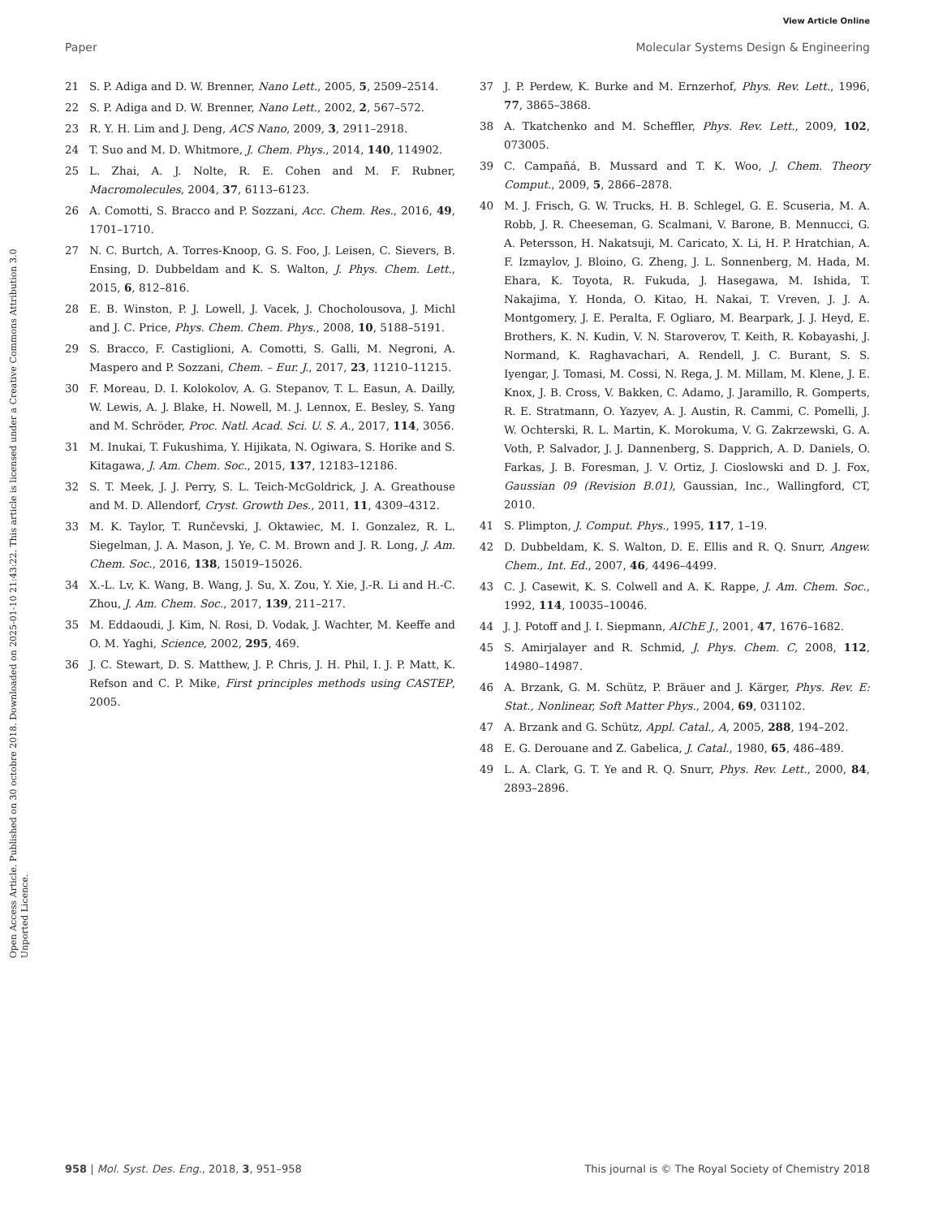View Article Online
Paper Molecular Systems Design & Engineering
Open Access Article. Published on 30 octobre 2018. Downloaded on 2025-01-10 21:43:22. This article is licensed under a Creative Commons Attribution 3.0 Unported Licence.
21 S. P. Adiga and D. W. Brenner, Nano Lett., 2005, 5, 2509–2514.
22 S. P. Adiga and D. W. Brenner, Nano Lett., 2002, 2, 567–572.
23 R. Y. H. Lim and J. Deng, ACS Nano, 2009, 3, 2911–2918.
24 T. Suo and M. D. Whitmore, J. Chem. Phys., 2014, 140, 114902.
25 L. Zhai, A. J. Nolte, R. E. Cohen and M. F. Rubner, Macromolecules, 2004, 37, 6113–6123.
26 A. Comotti, S. Bracco and P. Sozzani, Acc. Chem. Res., 2016, 49, 1701–1710.
27 N. C. Burtch, A. Torres-Knoop, G. S. Foo, J. Leisen, C. Sievers, B. Ensing, D. Dubbeldam and K. S. Walton, J. Phys. Chem. Lett., 2015, 6, 812–816.
28 E. B. Winston, P. J. Lowell, J. Vacek, J. Chocholousova, J. Michl and J. C. Price, Phys. Chem. Chem. Phys., 2008, 10, 5188–5191.
29 S. Bracco, F. Castiglioni, A. Comotti, S. Galli, M. Negroni, A. Maspero and P. Sozzani, Chem. – Eur. J., 2017, 23, 11210–11215.
30 F. Moreau, D. I. Kolokolov, A. G. Stepanov, T. L. Easun, A. Dailly, W. Lewis, A. J. Blake, H. Nowell, M. J. Lennox, E. Besley, S. Yang and M. Schröder, Proc. Natl. Acad. Sci. U. S. A., 2017, 114, 3056.
31 M. Inukai, T. Fukushima, Y. Hijikata, N. Ogiwara, S. Horike and S. Kitagawa, J. Am. Chem. Soc., 2015, 137, 12183–12186.
32 S. T. Meek, J. J. Perry, S. L. Teich-McGoldrick, J. A. Greathouse and M. D. Allendorf, Cryst. Growth Des., 2011, 11, 4309–4312.
33 M. K. Taylor, T. Runčevski, J. Oktawiec, M. I. Gonzalez, R. L. Siegelman, J. A. Mason, J. Ye, C. M. Brown and J. R. Long, J. Am. Chem. Soc., 2016, 138, 15019–15026.
34 X.-L. Lv, K. Wang, B. Wang, J. Su, X. Zou, Y. Xie, J.-R. Li and H.-C. Zhou, J. Am. Chem. Soc., 2017, 139, 211–217.
35 M. Eddaoudi, J. Kim, N. Rosi, D. Vodak, J. Wachter, M. Keeffe and O. M. Yaghi, Science, 2002, 295, 469.
36 J. C. Stewart, D. S. Matthew, J. P. Chris, J. H. Phil, I. J. P. Matt, K. Refson and C. P. Mike, First principles methods using CASTEP, 2005.
37 J. P. Perdew, K. Burke and M. Ernzerhof, Phys. Rev. Lett., 1996, 77, 3865–3868.
38 A. Tkatchenko and M. Scheffler, Phys. Rev. Lett., 2009, 102, 073005.
39 C. Campañá, B. Mussard and T. K. Woo, J. Chem. Theory Comput., 2009, 5, 2866–2878.
40 M. J. Frisch, G. W. Trucks, H. B. Schlegel, G. E. Scuseria, M. A. Robb, J. R. Cheeseman, G. Scalmani, V. Barone, B. Mennucci, G. A. Petersson, H. Nakatsuji, M. Caricato, X. Li, H. P. Hratchian, A. F. Izmaylov, J. Bloino, G. Zheng, J. L. Sonnenberg, M. Hada, M. Ehara, K. Toyota, R. Fukuda, J. Hasegawa, M. Ishida, T. Nakajima, Y. Honda, O. Kitao, H. Nakai, T. Vreven, J. J. A. Montgomery, J. E. Peralta, F. Ogliaro, M. Bearpark, J. J. Heyd, E. Brothers, K. N. Kudin, V. N. Staroverov, T. Keith, R. Kobayashi, J. Normand, K. Raghavachari, A. Rendell, J. C. Burant, S. S. Iyengar, J. Tomasi, M. Cossi, N. Rega, J. M. Millam, M. Klene, J. E. Knox, J. B. Cross, V. Bakken, C. Adamo, J. Jaramillo, R. Gomperts, R. E. Stratmann, O. Yazyev, A. J. Austin, R. Cammi, C. Pomelli, J. W. Ochterski, R. L. Martin, K. Morokuma, V. G. Zakrzewski, G. A. Voth, P. Salvador, J. J. Dannenberg, S. Dapprich, A. D. Daniels, O. Farkas, J. B. Foresman, J. V. Ortiz, J. Cioslowski and D. J. Fox, Gaussian 09 (Revision B.01), Gaussian, Inc., Wallingford, CT, 2010.
41 S. Plimpton, J. Comput. Phys., 1995, 117, 1–19.
42 D. Dubbeldam, K. S. Walton, D. E. Ellis and R. Q. Snurr, Angew. Chem., Int. Ed., 2007, 46, 4496–4499.
43 C. J. Casewit, K. S. Colwell and A. K. Rappe, J. Am. Chem. Soc., 1992, 114, 10035–10046.
44 J. J. Potoff and J. I. Siepmann, AIChE J., 2001, 47, 1676–1682.
45 S. Amirjalayer and R. Schmid, J. Phys. Chem. C, 2008, 112, 14980–14987.
46 A. Brzank, G. M. Schütz, P. Bräuer and J. Kärger, Phys. Rev. E: Stat., Nonlinear, Soft Matter Phys., 2004, 69, 031102.
47 A. Brzank and G. Schütz, Appl. Catal., A, 2005, 288, 194–202.
48 E. G. Derouane and Z. Gabelica, J. Catal., 1980, 65, 486–489.
49 L. A. Clark, G. T. Ye and R. Q. Snurr, Phys. Rev. Lett., 2000, 84, 2893–2896.
958 | Mol. Syst. Des. Eng., 2018, 3, 951–958 This journal is © The Royal Society of Chemistry 2018